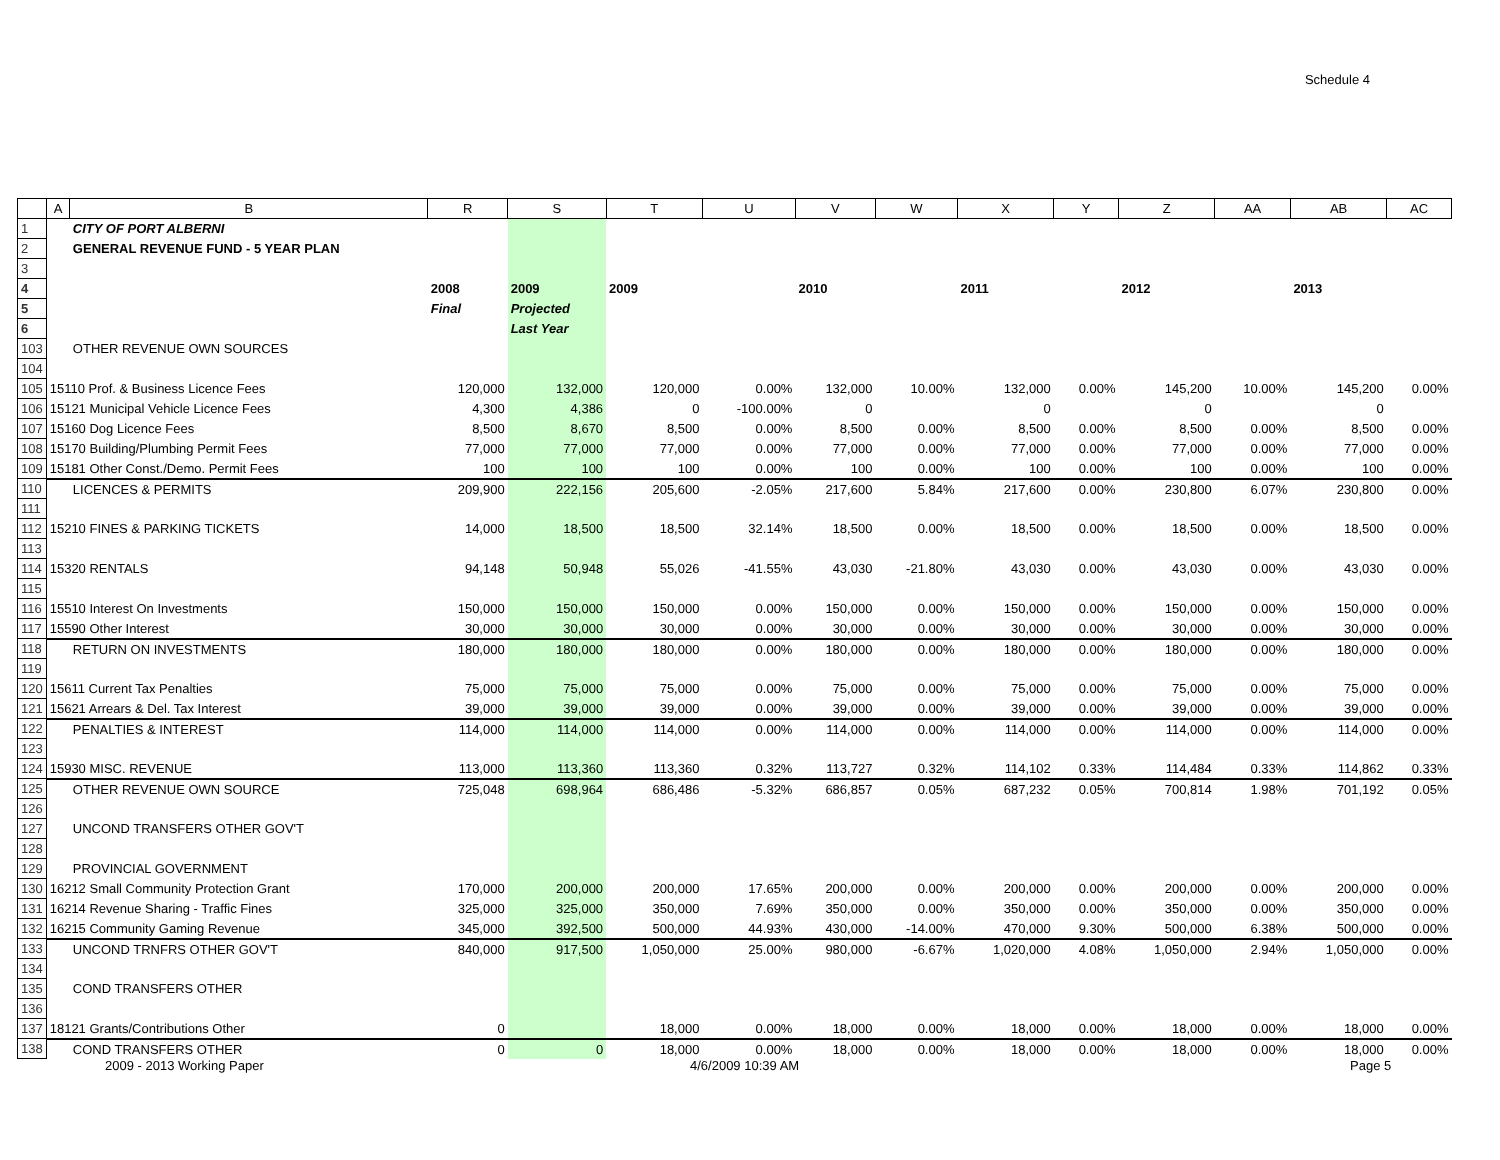Schedule 4
| | A | B | R | S | T | U | V | W | X | Y | Z | AA | AB | AC |
| --- | --- | --- | --- | --- | --- | --- | --- | --- | --- | --- | --- | --- | --- | --- |
| 1 | | CITY OF PORT ALBERNI | | | | | | | | | | | | |
| 2 | | GENERAL REVENUE FUND - 5 YEAR PLAN | | | | | | | | | | | | |
| 3 | | | | | | | | | | | | | | |
| 4 | | | 2008 | 2009 | 2009 | | 2010 | | 2011 | | 2012 | | 2013 | |
| 5 | | | Final | Projected | | | | | | | | | | |
| 6 | | | | Last Year | | | | | | | | | | |
| 103 | | OTHER REVENUE OWN SOURCES | | | | | | | | | | | | |
| 104 | | | | | | | | | | | | | | |
| 105 | 15110 Prof. & Business Licence Fees | | 120,000 | 132,000 | 120,000 | 0.00% | 132,000 | 10.00% | 132,000 | 0.00% | 145,200 | 10.00% | 145,200 | 0.00% |
| 106 | 15121 Municipal Vehicle Licence Fees | | 4,300 | 4,386 | 0 | -100.00% | 0 | | 0 | | 0 | | 0 | |
| 107 | 15160 Dog Licence Fees | | 8,500 | 8,670 | 8,500 | 0.00% | 8,500 | 0.00% | 8,500 | 0.00% | 8,500 | 0.00% | 8,500 | 0.00% |
| 108 | 15170 Building/Plumbing Permit Fees | | 77,000 | 77,000 | 77,000 | 0.00% | 77,000 | 0.00% | 77,000 | 0.00% | 77,000 | 0.00% | 77,000 | 0.00% |
| 109 | 15181 Other Const./Demo. Permit Fees | | 100 | 100 | 100 | 0.00% | 100 | 0.00% | 100 | 0.00% | 100 | 0.00% | 100 | 0.00% |
| 110 | | LICENCES & PERMITS | 209,900 | 222,156 | 205,600 | -2.05% | 217,600 | 5.84% | 217,600 | 0.00% | 230,800 | 6.07% | 230,800 | 0.00% |
| 111 | | | | | | | | | | | | | | |
| 112 | 15210 FINES & PARKING TICKETS | | 14,000 | 18,500 | 18,500 | 32.14% | 18,500 | 0.00% | 18,500 | 0.00% | 18,500 | 0.00% | 18,500 | 0.00% |
| 113 | | | | | | | | | | | | | | |
| 114 | 15320 RENTALS | | 94,148 | 50,948 | 55,026 | -41.55% | 43,030 | -21.80% | 43,030 | 0.00% | 43,030 | 0.00% | 43,030 | 0.00% |
| 115 | | | | | | | | | | | | | | |
| 116 | 15510 Interest On Investments | | 150,000 | 150,000 | 150,000 | 0.00% | 150,000 | 0.00% | 150,000 | 0.00% | 150,000 | 0.00% | 150,000 | 0.00% |
| 117 | 15590 Other Interest | | 30,000 | 30,000 | 30,000 | 0.00% | 30,000 | 0.00% | 30,000 | 0.00% | 30,000 | 0.00% | 30,000 | 0.00% |
| 118 | | RETURN ON INVESTMENTS | 180,000 | 180,000 | 180,000 | 0.00% | 180,000 | 0.00% | 180,000 | 0.00% | 180,000 | 0.00% | 180,000 | 0.00% |
| 119 | | | | | | | | | | | | | | |
| 120 | 15611 Current Tax Penalties | | 75,000 | 75,000 | 75,000 | 0.00% | 75,000 | 0.00% | 75,000 | 0.00% | 75,000 | 0.00% | 75,000 | 0.00% |
| 121 | 15621 Arrears & Del. Tax Interest | | 39,000 | 39,000 | 39,000 | 0.00% | 39,000 | 0.00% | 39,000 | 0.00% | 39,000 | 0.00% | 39,000 | 0.00% |
| 122 | | PENALTIES & INTEREST | 114,000 | 114,000 | 114,000 | 0.00% | 114,000 | 0.00% | 114,000 | 0.00% | 114,000 | 0.00% | 114,000 | 0.00% |
| 123 | | | | | | | | | | | | | | |
| 124 | 15930 MISC. REVENUE | | 113,000 | 113,360 | 113,360 | 0.32% | 113,727 | 0.32% | 114,102 | 0.33% | 114,484 | 0.33% | 114,862 | 0.33% |
| 125 | | OTHER REVENUE OWN SOURCE | 725,048 | 698,964 | 686,486 | -5.32% | 686,857 | 0.05% | 687,232 | 0.05% | 700,814 | 1.98% | 701,192 | 0.05% |
| 126 | | | | | | | | | | | | | | |
| 127 | | UNCOND TRANSFERS OTHER GOV'T | | | | | | | | | | | | |
| 128 | | | | | | | | | | | | | | |
| 129 | | PROVINCIAL GOVERNMENT | | | | | | | | | | | | |
| 130 | 16212 Small Community Protection Grant | | 170,000 | 200,000 | 200,000 | 17.65% | 200,000 | 0.00% | 200,000 | 0.00% | 200,000 | 0.00% | 200,000 | 0.00% |
| 131 | 16214 Revenue Sharing - Traffic Fines | | 325,000 | 325,000 | 350,000 | 7.69% | 350,000 | 0.00% | 350,000 | 0.00% | 350,000 | 0.00% | 350,000 | 0.00% |
| 132 | 16215 Community Gaming Revenue | | 345,000 | 392,500 | 500,000 | 44.93% | 430,000 | -14.00% | 470,000 | 9.30% | 500,000 | 6.38% | 500,000 | 0.00% |
| 133 | | UNCOND TRNFRS OTHER GOV'T | 840,000 | 917,500 | 1,050,000 | 25.00% | 980,000 | -6.67% | 1,020,000 | 4.08% | 1,050,000 | 2.94% | 1,050,000 | 0.00% |
| 134 | | | | | | | | | | | | | | |
| 135 | | COND TRANSFERS OTHER | | | | | | | | | | | | |
| 136 | | | | | | | | | | | | | | |
| 137 | 18121 Grants/Contributions Other | | 0 | | 18,000 | 0.00% | 18,000 | 0.00% | 18,000 | 0.00% | 18,000 | 0.00% | 18,000 | 0.00% |
| 138 | | COND TRANSFERS OTHER | 0 | 0 | 18,000 | 0.00% | 18,000 | 0.00% | 18,000 | 0.00% | 18,000 | 0.00% | 18,000 | 0.00% |
2009 - 2013 Working Paper 4/6/2009 10:39 AM Page 5